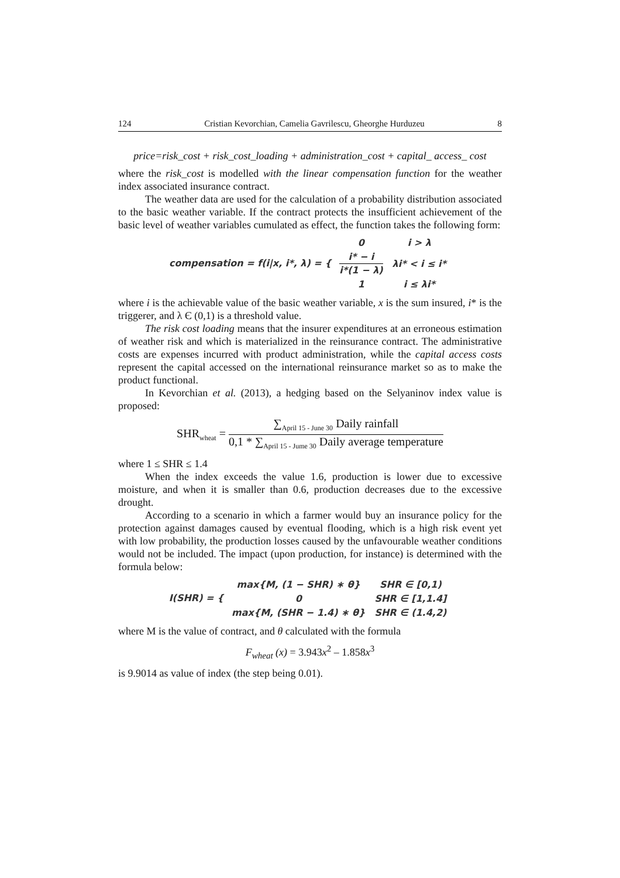124 Cristian Kevorchian, Camelia Gavrilescu, Gheorghe Hurduzeu 8
price=risk_cost + risk_cost_loading + administration_cost + capital_ access_ cost
where the risk_cost is modelled with the linear compensation function for the weather index associated insurance contract.
The weather data are used for the calculation of a probability distribution associated to the basic weather variable. If the contract protects the insufficient achievement of the basic level of weather variables cumulated as effect, the function takes the following form:
compensation = f(i|x, i*, λ) = {
| 0 | i > λ |
| i* − i i*(1 − λ) | λi* < i ≤ i* |
| 1 | i ≤ λi* |
where i is the achievable value of the basic weather variable, x is the sum insured, i* is the triggerer, and λ Є (0,1) is a threshold value.
The risk cost loading means that the insurer expenditures at an erroneous estimation of weather risk and which is materialized in the reinsurance contract. The administrative costs are expenses incurred with product administration, while the capital access costs represent the capital accessed on the international reinsurance market so as to make the product functional.
In Kevorchian et al. (2013), a hedging based on the Selyaninov index value is proposed:
SHR<sub>wheat</sub> = ∑<sub>April 15 - June 30</sub> Daily rainfall 0,1 * ∑<sub>April 15 - Jume 30</sub> Daily average temperature
where 1 ≤ SHR ≤ 1.4
When the index exceeds the value 1.6, production is lower due to excessive moisture, and when it is smaller than 0.6, production decreases due to the excessive drought.
According to a scenario in which a farmer would buy an insurance policy for the protection against damages caused by eventual flooding, which is a high risk event yet with low probability, the production losses caused by the unfavourable weather conditions would not be included. The impact (upon production, for instance) is determined with the formula below:
I(SHR) = {
| max{M, (1 − SHR) ∗ θ} | SHR ∈ [0,1) |
| 0 | SHR ∈ [1,1.4] |
| max{M, (SHR − 1.4) ∗ θ} | SHR ∈ (1.4,2) |
where M is the value of contract, and θ calculated with the formula
F<sub>wheat</sub> (x) = 3.943x<sup>2</sup> – 1.858x<sup>3</sup>
is 9.9014 as value of index (the step being 0.01).